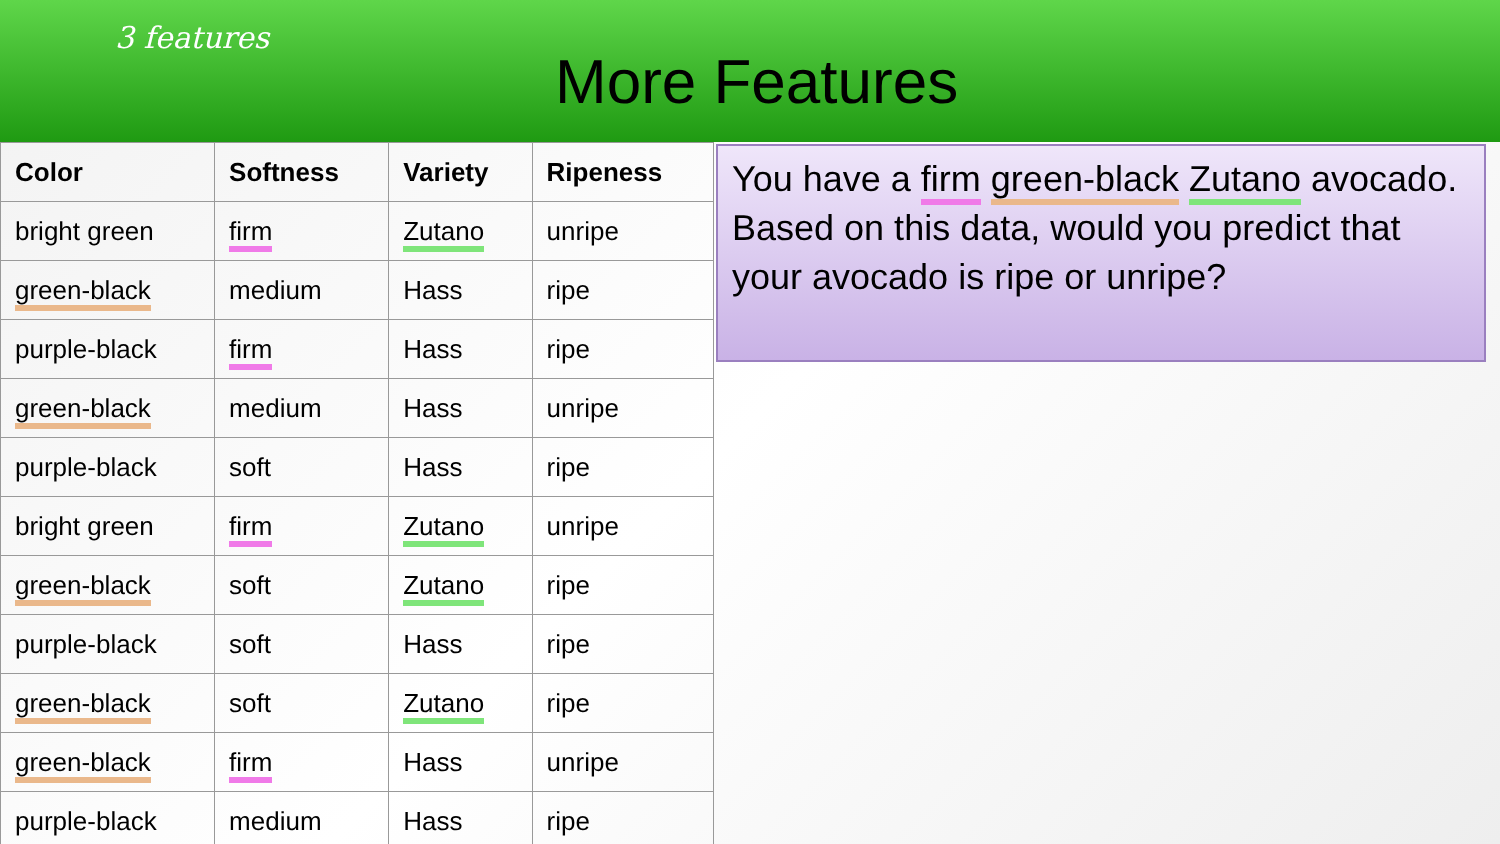3 features
More Features
| Color | Softness | Variety | Ripeness |
| --- | --- | --- | --- |
| bright green | firm | Zutano | unripe |
| green-black | medium | Hass | ripe |
| purple-black | firm | Hass | ripe |
| green-black | medium | Hass | unripe |
| purple-black | soft | Hass | ripe |
| bright green | firm | Zutano | unripe |
| green-black | soft | Zutano | ripe |
| purple-black | soft | Hass | ripe |
| green-black | soft | Zutano | ripe |
| green-black | firm | Hass | unripe |
| purple-black | medium | Hass | ripe |
You have a firm green-black Zutano avocado. Based on this data, would you predict that your avocado is ripe or unripe?